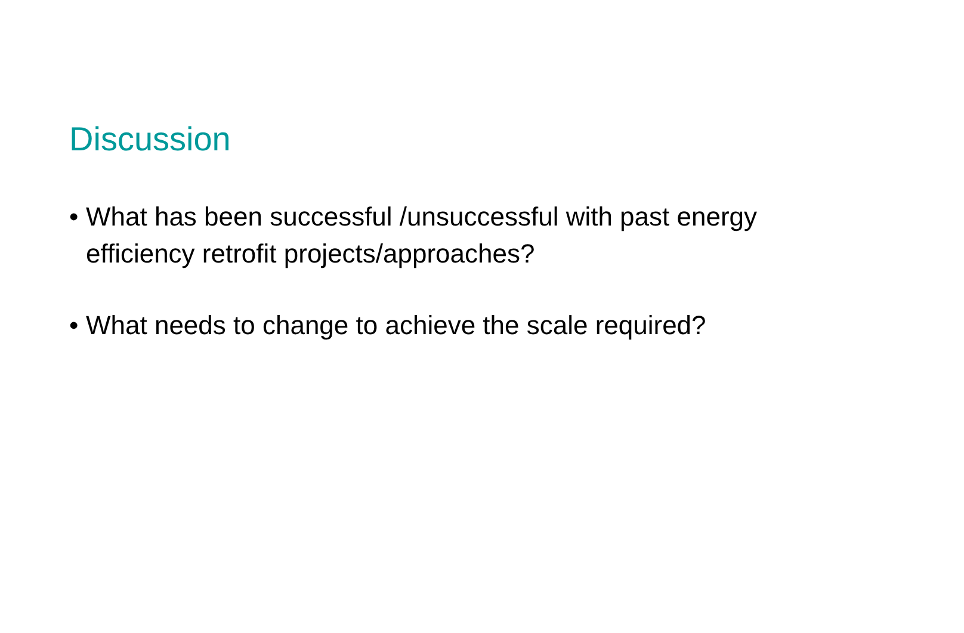Discussion
• What has been successful /unsuccessful with past energy efficiency retrofit projects/approaches?
• What needs to change to achieve the scale required?